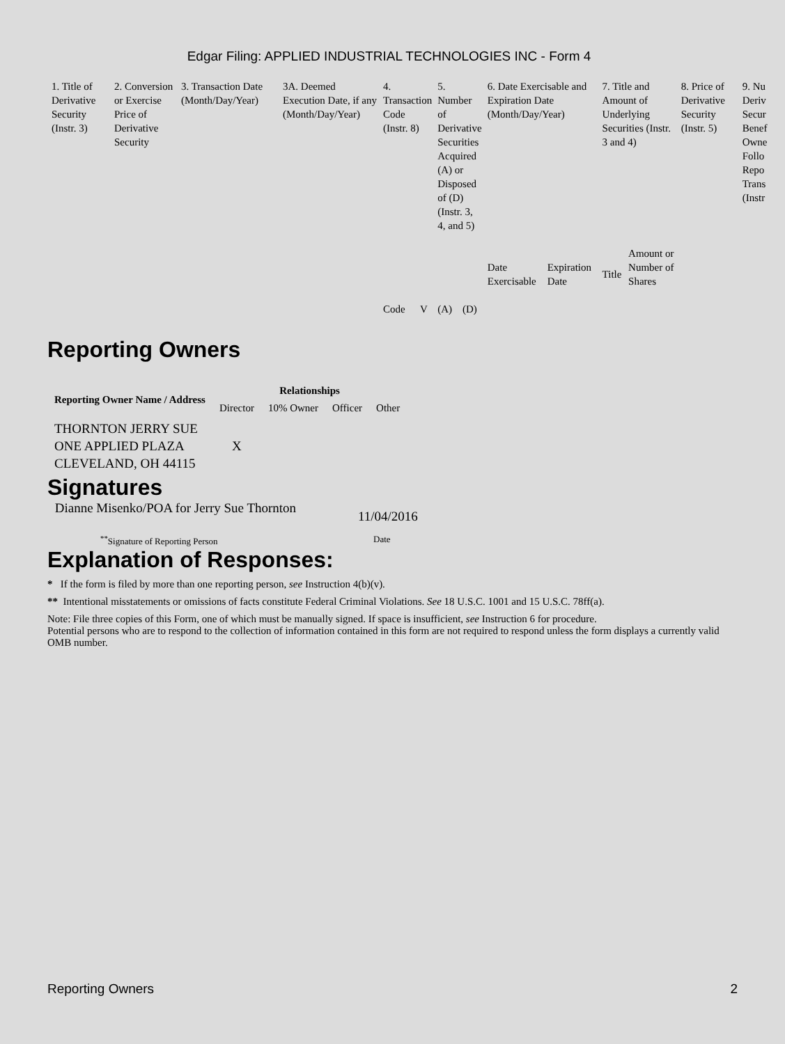Edgar Filing: APPLIED INDUSTRIAL TECHNOLOGIES INC - Form 4
| 1. Title of Derivative Security (Instr. 3) | 2. Conversion or Exercise Price of Derivative Security | 3. Transaction Date (Month/Day/Year) | 3A. Deemed Execution Date, if any (Month/Day/Year) | 4. Transaction Code (Instr. 8) | | 5. Number of Derivative Securities Acquired (A) or Disposed of (D) (Instr. 3, 4, and 5) | | 6. Date Exercisable and Expiration Date (Month/Day/Year) | | 7. Title and Amount of Underlying Securities (Instr. 3 and 4) | | 8. Price of Derivative Security (Instr. 5) | 9. Nu Deriv Secur Benef Owne Follo Repo Trans (Instr |
| --- | --- | --- | --- | --- | --- | --- | --- | --- | --- | --- | --- | --- | --- |
| | | | | Code | V | (A) | (D) | Date Exercisable | Expiration Date | Title | Amount or Number of Shares | | |
Reporting Owners
| Reporting Owner Name / Address | Relationships | | | |
| --- | --- | --- | --- | --- |
| | Director | 10% Owner | Officer | Other |
| THORNTON JERRY SUE ONE APPLIED PLAZA CLEVELAND, OH 44115 | X | | | |
Signatures
Dianne Misenko/POA for Jerry Sue Thornton
11/04/2016
<sup>**</sup> Signature of Reporting Person Date
Explanation of Responses:
* If the form is filed by more than one reporting person, see Instruction 4(b)(v).
** Intentional misstatements or omissions of facts constitute Federal Criminal Violations. See 18 U.S.C. 1001 and 15 U.S.C. 78ff(a).
Note: File three copies of this Form, one of which must be manually signed. If space is insufficient, see Instruction 6 for procedure.
Potential persons who are to respond to the collection of information contained in this form are not required to respond unless the form displays a currently valid OMB number.
Reporting Owners 2